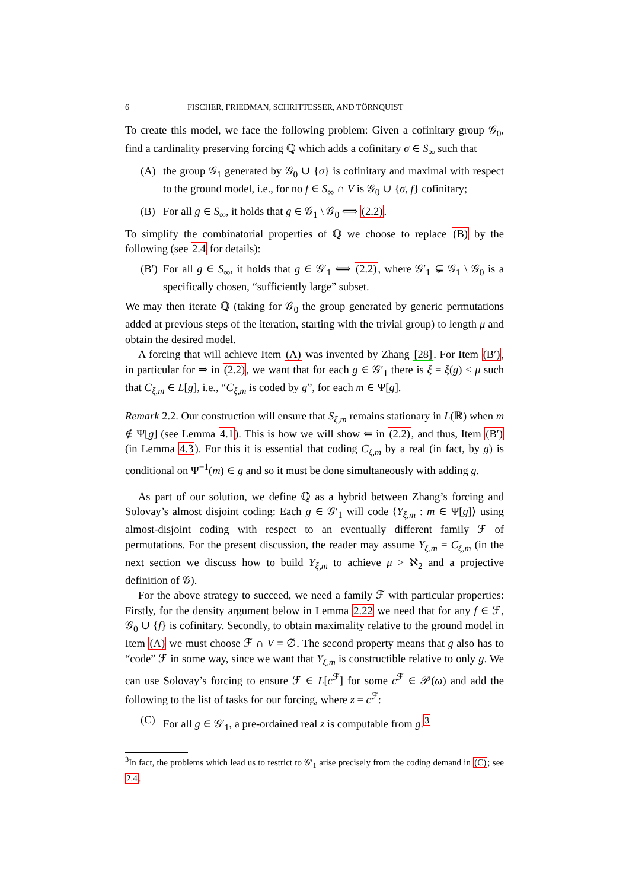6 FISCHER, FRIEDMAN, SCHRITTESSER, AND TÖRNQUIST
To create this model, we face the following problem: Given a cofinitary group 𝒢<sub>0</sub>, find a cardinality preserving forcing ℚ which adds a cofinitary σ ∈ S<sub>∞</sub> such that
(A) the group 𝒢<sub>1</sub> generated by 𝒢<sub>0</sub> ∪ {σ} is cofinitary and maximal with respect to the ground model, i.e., for no f ∈ S<sub>∞</sub> ∩ V is 𝒢<sub>0</sub> ∪ {σ, f} cofinitary;
(B) For all g ∈ S<sub>∞</sub>, it holds that g ∈ 𝒢<sub>1</sub> \ 𝒢<sub>0</sub> ⟺ (2.2).
To simplify the combinatorial properties of ℚ we choose to replace (B) by the following (see 2.4 for details):
(B′) For all g ∈ S<sub>∞</sub>, it holds that g ∈ 𝒢′<sub>1</sub> ⟺ (2.2), where 𝒢′<sub>1</sub> ⊊ 𝒢<sub>1</sub> \ 𝒢<sub>0</sub> is a specifically chosen, “sufficiently large” subset.
We may then iterate ℚ (taking for 𝒢<sub>0</sub> the group generated by generic permutations added at previous steps of the iteration, starting with the trivial group) to length μ and obtain the desired model.
A forcing that will achieve Item (A) was invented by Zhang [28]. For Item (B′), in particular for ⇒ in (2.2), we want that for each g ∈ 𝒢′<sub>1</sub> there is ξ = ξ(g) < μ such that C<sub>ξ,m</sub> ∈ L[g], i.e., “C<sub>ξ,m</sub> is coded by g”, for each m ∈ Ψ[g].
Remark 2.2. Our construction will ensure that S<sub>ξ,m</sub> remains stationary in L(ℝ) when m ∉ Ψ[g] (see Lemma 4.1). This is how we will show ⇐ in (2.2), and thus, Item (B′) (in Lemma 4.3). For this it is essential that coding C<sub>ξ,m</sub> by a real (in fact, by g) is conditional on Ψ<sup>−1</sup>(m) ∈ g and so it must be done simultaneously with adding g.
As part of our solution, we define ℚ as a hybrid between Zhang’s forcing and Solovay’s almost disjoint coding: Each g ∈ 𝒢′<sub>1</sub> will code ⟨Y<sub>ξ,m</sub> : m ∈ Ψ[g]⟩ using almost-disjoint coding with respect to an eventually different family ℱ of permutations. For the present discussion, the reader may assume Y<sub>ξ,m</sub> = C<sub>ξ,m</sub> (in the next section we discuss how to build Y<sub>ξ,m</sub> to achieve μ > ℵ<sub>2</sub> and a projective definition of 𝒢).
For the above strategy to succeed, we need a family ℱ with particular properties: Firstly, for the density argument below in Lemma 2.22 we need that for any f ∈ ℱ, 𝒢<sub>0</sub> ∪ {f} is cofinitary. Secondly, to obtain maximality relative to the ground model in Item (A) we must choose ℱ ∩ V = ∅. The second property means that g also has to “code” ℱ in some way, since we want that Y<sub>ξ,m</sub> is constructible relative to only g. We can use Solovay’s forcing to ensure ℱ ∈ L[c<sup>ℱ</sup>] for some c<sup>ℱ</sup> ∈ 𝒫(ω) and add the following to the list of tasks for our forcing, where z = c<sup>ℱ</sup>:
(C) For all g ∈ 𝒢′<sub>1</sub>, a pre-ordained real z is computable from g.<sup>3</sup>
<sup>3</sup> In fact, the problems which lead us to restrict to 𝒢′<sub>1</sub> arise precisely from the coding demand in (C); see 2.4.